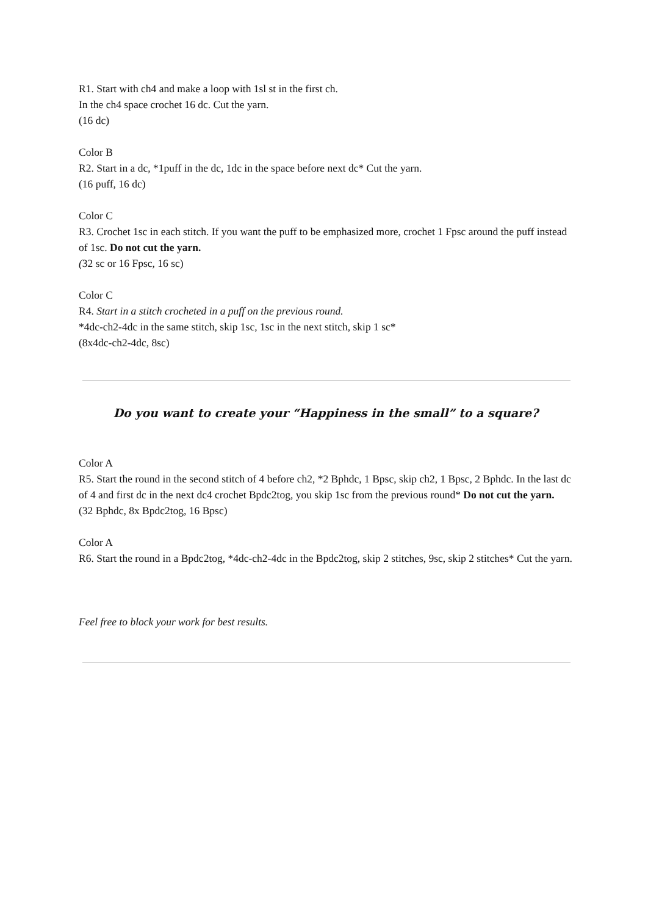R1. Start with ch4 and make a loop with 1sl st in the first ch.
In the ch4 space crochet 16 dc. Cut the yarn.
(16 dc)
Color B
R2. Start in a dc, *1puff in the dc, 1dc in the space before next dc* Cut the yarn.
(16 puff, 16 dc)
Color C
R3. Crochet 1sc in each stitch. If you want the puff to be emphasized more, crochet 1 Fpsc around the puff instead of 1sc. Do not cut the yarn.
(32 sc or 16 Fpsc, 16 sc)
Color C
R4. Start in a stitch crocheted in a puff on the previous round.
*4dc-ch2-4dc in the same stitch, skip 1sc, 1sc in the next stitch, skip 1 sc*
(8x4dc-ch2-4dc, 8sc)
Do you want to create your “Happiness in the small” to a square?
Color A
R5. Start the round in the second stitch of 4 before ch2, *2 Bphdc, 1 Bpsc, skip ch2, 1 Bpsc, 2 Bphdc. In the last dc of 4 and first dc in the next dc4 crochet Bpdc2tog, you skip 1sc from the previous round* Do not cut the yarn.
(32 Bphdc, 8x Bpdc2tog, 16 Bpsc)
Color A
R6. Start the round in a Bpdc2tog, *4dc-ch2-4dc in the Bpdc2tog, skip 2 stitches, 9sc, skip 2 stitches* Cut the yarn.
Feel free to block your work for best results.